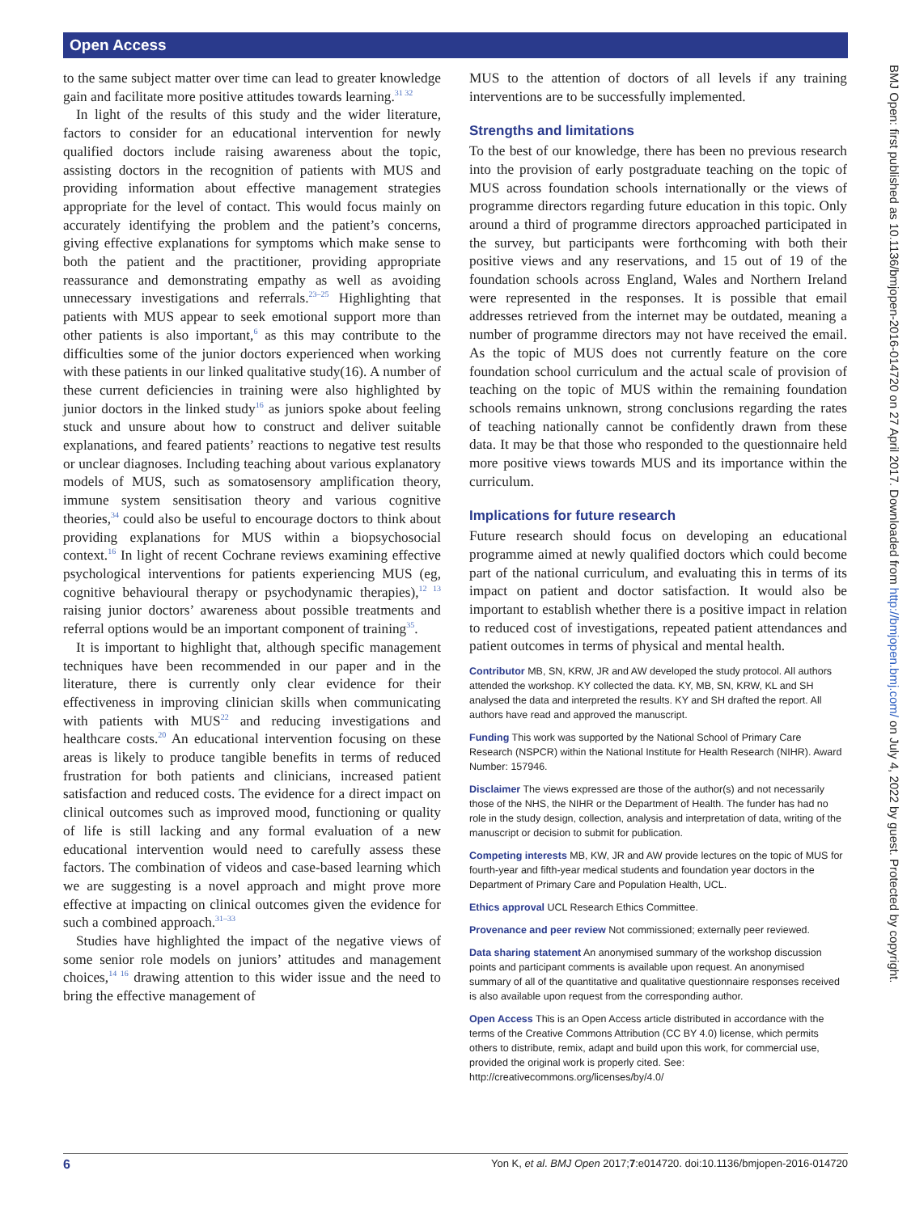Open Access
to the same subject matter over time can lead to greater knowledge gain and facilitate more positive attitudes towards learning.<sup>31 32</sup>
In light of the results of this study and the wider literature, factors to consider for an educational intervention for newly qualified doctors include raising awareness about the topic, assisting doctors in the recognition of patients with MUS and providing information about effective management strategies appropriate for the level of contact. This would focus mainly on accurately identifying the problem and the patient’s concerns, giving effective explanations for symptoms which make sense to both the patient and the practitioner, providing appropriate reassurance and demonstrating empathy as well as avoiding unnecessary investigations and referrals.<sup>23–25</sup> Highlighting that patients with MUS appear to seek emotional support more than other patients is also important,<sup>6</sup> as this may contribute to the difficulties some of the junior doctors experienced when working with these patients in our linked qualitative study(16). A number of these current deficiencies in training were also highlighted by junior doctors in the linked study<sup>16</sup> as juniors spoke about feeling stuck and unsure about how to construct and deliver suitable explanations, and feared patients’ reactions to negative test results or unclear diagnoses. Including teaching about various explanatory models of MUS, such as somatosensory amplification theory, immune system sensitisation theory and various cognitive theories,<sup>34</sup> could also be useful to encourage doctors to think about providing explanations for MUS within a biopsychosocial context.<sup>16</sup> In light of recent Cochrane reviews examining effective psychological interventions for patients experiencing MUS (eg, cognitive behavioural therapy or psychodynamic therapies),<sup>12 13</sup> raising junior doctors’ awareness about possible treatments and referral options would be an important component of training<sup>35</sup>.
It is important to highlight that, although specific management techniques have been recommended in our paper and in the literature, there is currently only clear evidence for their effectiveness in improving clinician skills when communicating with patients with MUS<sup>22</sup> and reducing investigations and healthcare costs.<sup>20</sup> An educational intervention focusing on these areas is likely to produce tangible benefits in terms of reduced frustration for both patients and clinicians, increased patient satisfaction and reduced costs. The evidence for a direct impact on clinical outcomes such as improved mood, functioning or quality of life is still lacking and any formal evaluation of a new educational intervention would need to carefully assess these factors. The combination of videos and case-based learning which we are suggesting is a novel approach and might prove more effective at impacting on clinical outcomes given the evidence for such a combined approach.<sup>31–33</sup>
Studies have highlighted the impact of the negative views of some senior role models on juniors’ attitudes and management choices,<sup>14 16</sup> drawing attention to this wider issue and the need to bring the effective management of
MUS to the attention of doctors of all levels if any training interventions are to be successfully implemented.
Strengths and limitations
To the best of our knowledge, there has been no previous research into the provision of early postgraduate teaching on the topic of MUS across foundation schools internationally or the views of programme directors regarding future education in this topic. Only around a third of programme directors approached participated in the survey, but participants were forthcoming with both their positive views and any reservations, and 15 out of 19 of the foundation schools across England, Wales and Northern Ireland were represented in the responses. It is possible that email addresses retrieved from the internet may be outdated, meaning a number of programme directors may not have received the email. As the topic of MUS does not currently feature on the core foundation school curriculum and the actual scale of provision of teaching on the topic of MUS within the remaining foundation schools remains unknown, strong conclusions regarding the rates of teaching nationally cannot be confidently drawn from these data. It may be that those who responded to the questionnaire held more positive views towards MUS and its importance within the curriculum.
Implications for future research
Future research should focus on developing an educational programme aimed at newly qualified doctors which could become part of the national curriculum, and evaluating this in terms of its impact on patient and doctor satisfaction. It would also be important to establish whether there is a positive impact in relation to reduced cost of investigations, repeated patient attendances and patient outcomes in terms of physical and mental health.
Contributor MB, SN, KRW, JR and AW developed the study protocol. All authors attended the workshop. KY collected the data. KY, MB, SN, KRW, KL and SH analysed the data and interpreted the results. KY and SH drafted the report. All authors have read and approved the manuscript.
Funding This work was supported by the National School of Primary Care Research (NSPCR) within the National Institute for Health Research (NIHR). Award Number: 157946.
Disclaimer The views expressed are those of the author(s) and not necessarily those of the NHS, the NIHR or the Department of Health. The funder has had no role in the study design, collection, analysis and interpretation of data, writing of the manuscript or decision to submit for publication.
Competing interests MB, KW, JR and AW provide lectures on the topic of MUS for fourth-year and fifth-year medical students and foundation year doctors in the Department of Primary Care and Population Health, UCL.
Ethics approval UCL Research Ethics Committee.
Provenance and peer review Not commissioned; externally peer reviewed.
Data sharing statement An anonymised summary of the workshop discussion points and participant comments is available upon request. An anonymised summary of all of the quantitative and qualitative questionnaire responses received is also available upon request from the corresponding author.
Open Access This is an Open Access article distributed in accordance with the terms of the Creative Commons Attribution (CC BY 4.0) license, which permits others to distribute, remix, adapt and build upon this work, for commercial use, provided the original work is properly cited. See: http://creativecommons.org/licenses/by/4.0/
BMJ Open: first published as 10.1136/bmjopen-2016-014720 on 27 April 2017. Downloaded from http://bmjopen.bmj.com/ on July 4, 2022 by guest. Protected by copyright.
6 Yon K, et al. BMJ Open 2017;7:e014720. doi:10.1136/bmjopen-2016-014720